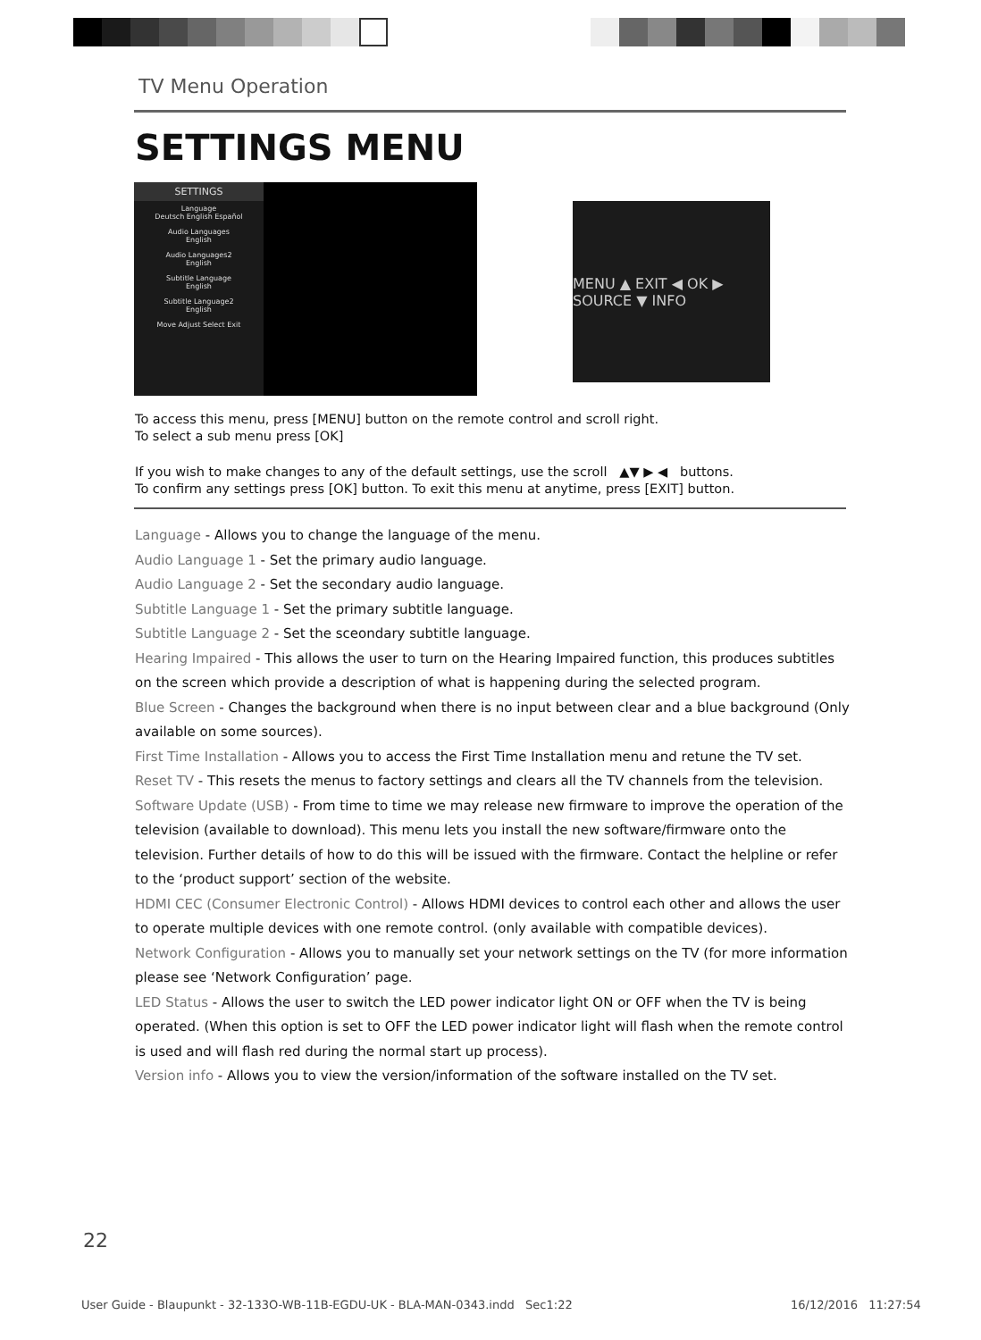TV Menu Operation
SETTINGS MENU
SETTINGS
Language
Deutsch English Español
Audio Languages
English
Audio Languages2
English
Subtitle Language
English
Subtitle Language2
English
Move Adjust Select Exit
MENU ▲ EXIT ◀ OK ▶ SOURCE ▼ INFO
To access this menu, press [MENU] button on the remote control and scroll right.
To select a sub menu press [OK]
If you wish to make changes to any of the default settings, use the scroll ▲▼ ▶ ◀ buttons.
To confirm any settings press [OK] button. To exit this menu at anytime, press [EXIT] button.
Language - Allows you to change the language of the menu.
Audio Language 1 - Set the primary audio language.
Audio Language 2 - Set the secondary audio language.
Subtitle Language 1 - Set the primary subtitle language.
Subtitle Language 2 - Set the sceondary subtitle language.
Hearing Impaired - This allows the user to turn on the Hearing Impaired function, this produces subtitles on the screen which provide a description of what is happening during the selected program.
Blue Screen - Changes the background when there is no input between clear and a blue background (Only available on some sources).
First Time Installation - Allows you to access the First Time Installation menu and retune the TV set.
Reset TV - This resets the menus to factory settings and clears all the TV channels from the television.
Software Update (USB) - From time to time we may release new firmware to improve the operation of the television (available to download). This menu lets you install the new software/firmware onto the television. Further details of how to do this will be issued with the firmware. Contact the helpline or refer to the ‘product support’ section of the website.
HDMI CEC (Consumer Electronic Control) - Allows HDMI devices to control each other and allows the user to operate multiple devices with one remote control. (only available with compatible devices).
Network Configuration - Allows you to manually set your network settings on the TV (for more information please see ‘Network Configuration’ page.
LED Status - Allows the user to switch the LED power indicator light ON or OFF when the TV is being operated. (When this option is set to OFF the LED power indicator light will flash when the remote control is used and will flash red during the normal start up process).
Version info - Allows you to view the version/information of the software installed on the TV set.
22
User Guide - Blaupunkt - 32-133O-WB-11B-EGDU-UK - BLA-MAN-0343.indd Sec1:22
16/12/2016 11:27:54